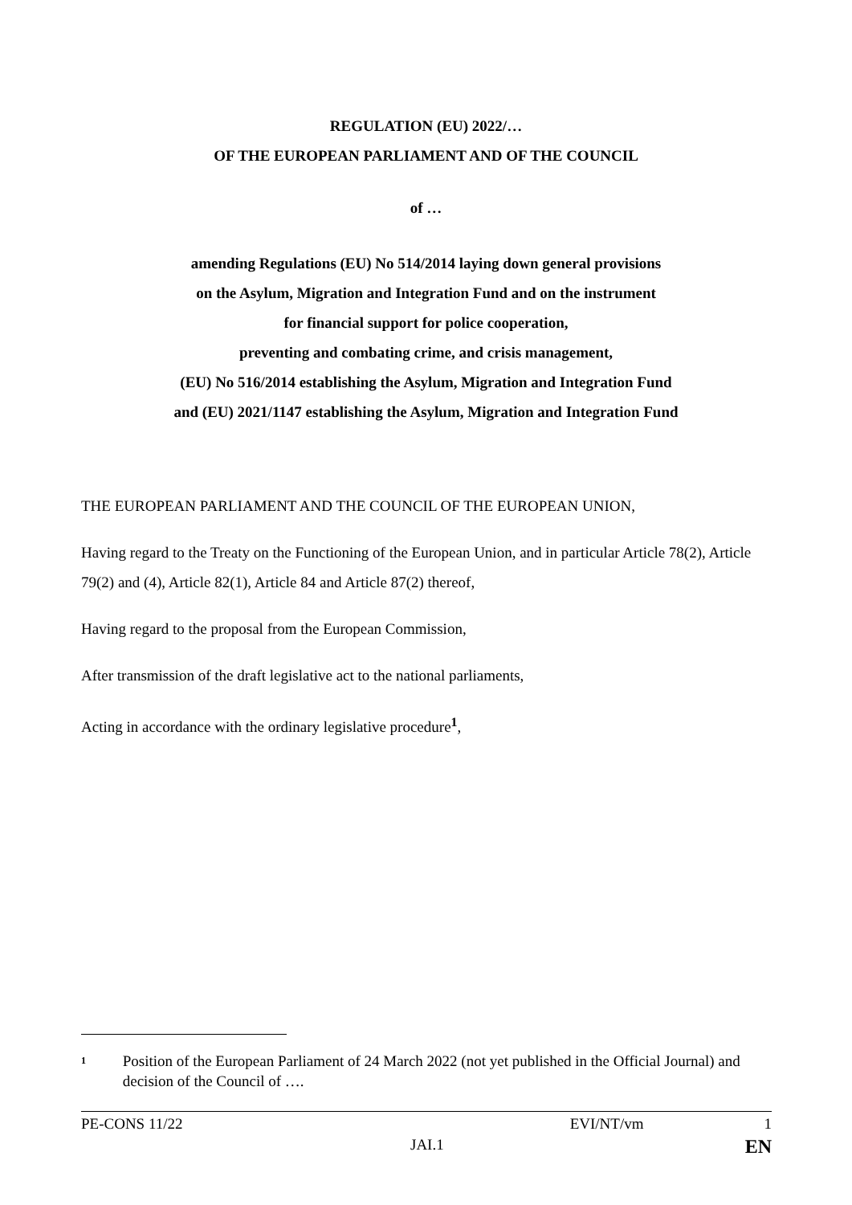REGULATION (EU) 2022/…
OF THE EUROPEAN PARLIAMENT AND OF THE COUNCIL
of …
amending Regulations (EU) No 514/2014 laying down general provisions
on the Asylum, Migration and Integration Fund and on the instrument
for financial support for police cooperation,
preventing and combating crime, and crisis management,
(EU) No 516/2014 establishing the Asylum, Migration and Integration Fund
and (EU) 2021/1147 establishing the Asylum, Migration and Integration Fund
THE EUROPEAN PARLIAMENT AND THE COUNCIL OF THE EUROPEAN UNION,
Having regard to the Treaty on the Functioning of the European Union, and in particular Article 78(2), Article 79(2) and (4), Article 82(1), Article 84 and Article 87(2) thereof,
Having regard to the proposal from the European Commission,
After transmission of the draft legislative act to the national parliaments,
Acting in accordance with the ordinary legislative procedure<sup>1</sup>,
<sup>1</sup> Position of the European Parliament of 24 March 2022 (not yet published in the Official Journal) and decision of the Council of ….
PE-CONS 11/22 EVI/NT/vm 1
JAI.1 EN